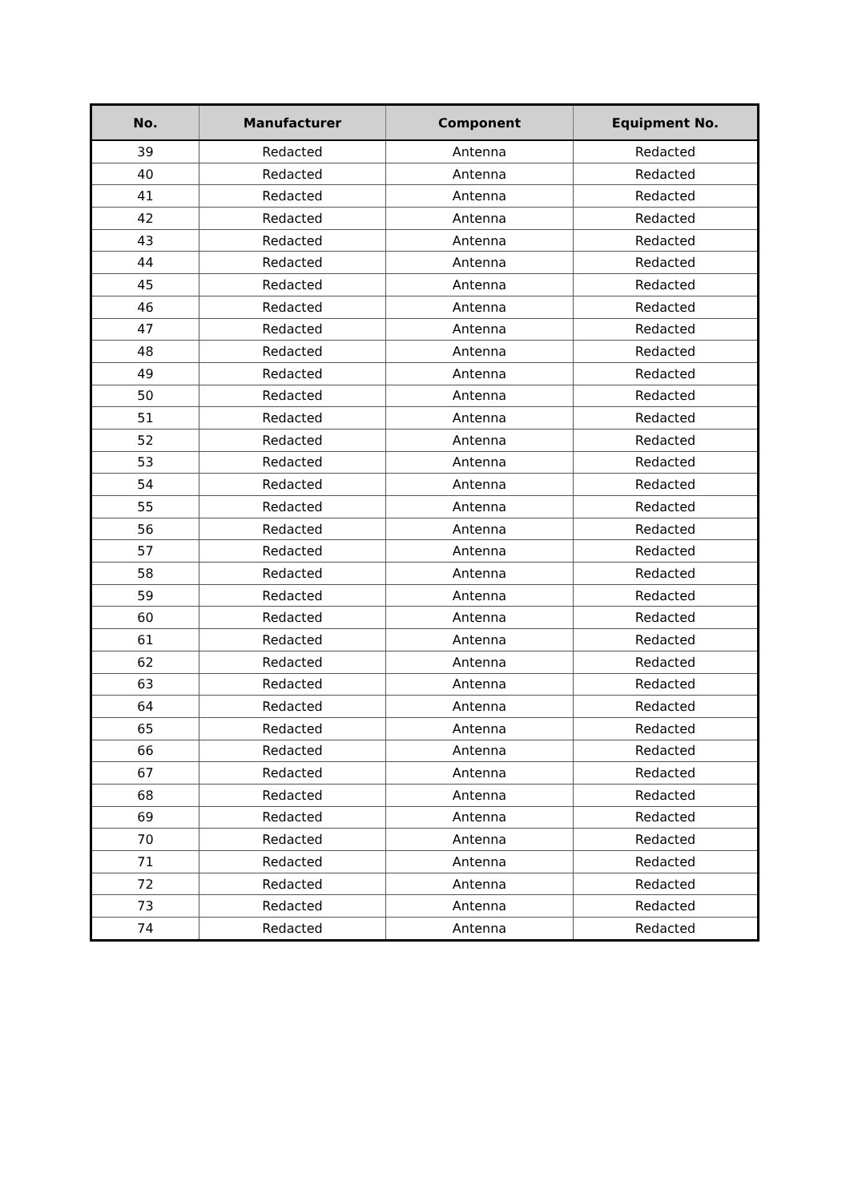| No. | Manufacturer | Component | Equipment No. |
| --- | --- | --- | --- |
| 39 | Redacted | Antenna | Redacted |
| 40 | Redacted | Antenna | Redacted |
| 41 | Redacted | Antenna | Redacted |
| 42 | Redacted | Antenna | Redacted |
| 43 | Redacted | Antenna | Redacted |
| 44 | Redacted | Antenna | Redacted |
| 45 | Redacted | Antenna | Redacted |
| 46 | Redacted | Antenna | Redacted |
| 47 | Redacted | Antenna | Redacted |
| 48 | Redacted | Antenna | Redacted |
| 49 | Redacted | Antenna | Redacted |
| 50 | Redacted | Antenna | Redacted |
| 51 | Redacted | Antenna | Redacted |
| 52 | Redacted | Antenna | Redacted |
| 53 | Redacted | Antenna | Redacted |
| 54 | Redacted | Antenna | Redacted |
| 55 | Redacted | Antenna | Redacted |
| 56 | Redacted | Antenna | Redacted |
| 57 | Redacted | Antenna | Redacted |
| 58 | Redacted | Antenna | Redacted |
| 59 | Redacted | Antenna | Redacted |
| 60 | Redacted | Antenna | Redacted |
| 61 | Redacted | Antenna | Redacted |
| 62 | Redacted | Antenna | Redacted |
| 63 | Redacted | Antenna | Redacted |
| 64 | Redacted | Antenna | Redacted |
| 65 | Redacted | Antenna | Redacted |
| 66 | Redacted | Antenna | Redacted |
| 67 | Redacted | Antenna | Redacted |
| 68 | Redacted | Antenna | Redacted |
| 69 | Redacted | Antenna | Redacted |
| 70 | Redacted | Antenna | Redacted |
| 71 | Redacted | Antenna | Redacted |
| 72 | Redacted | Antenna | Redacted |
| 73 | Redacted | Antenna | Redacted |
| 74 | Redacted | Antenna | Redacted |